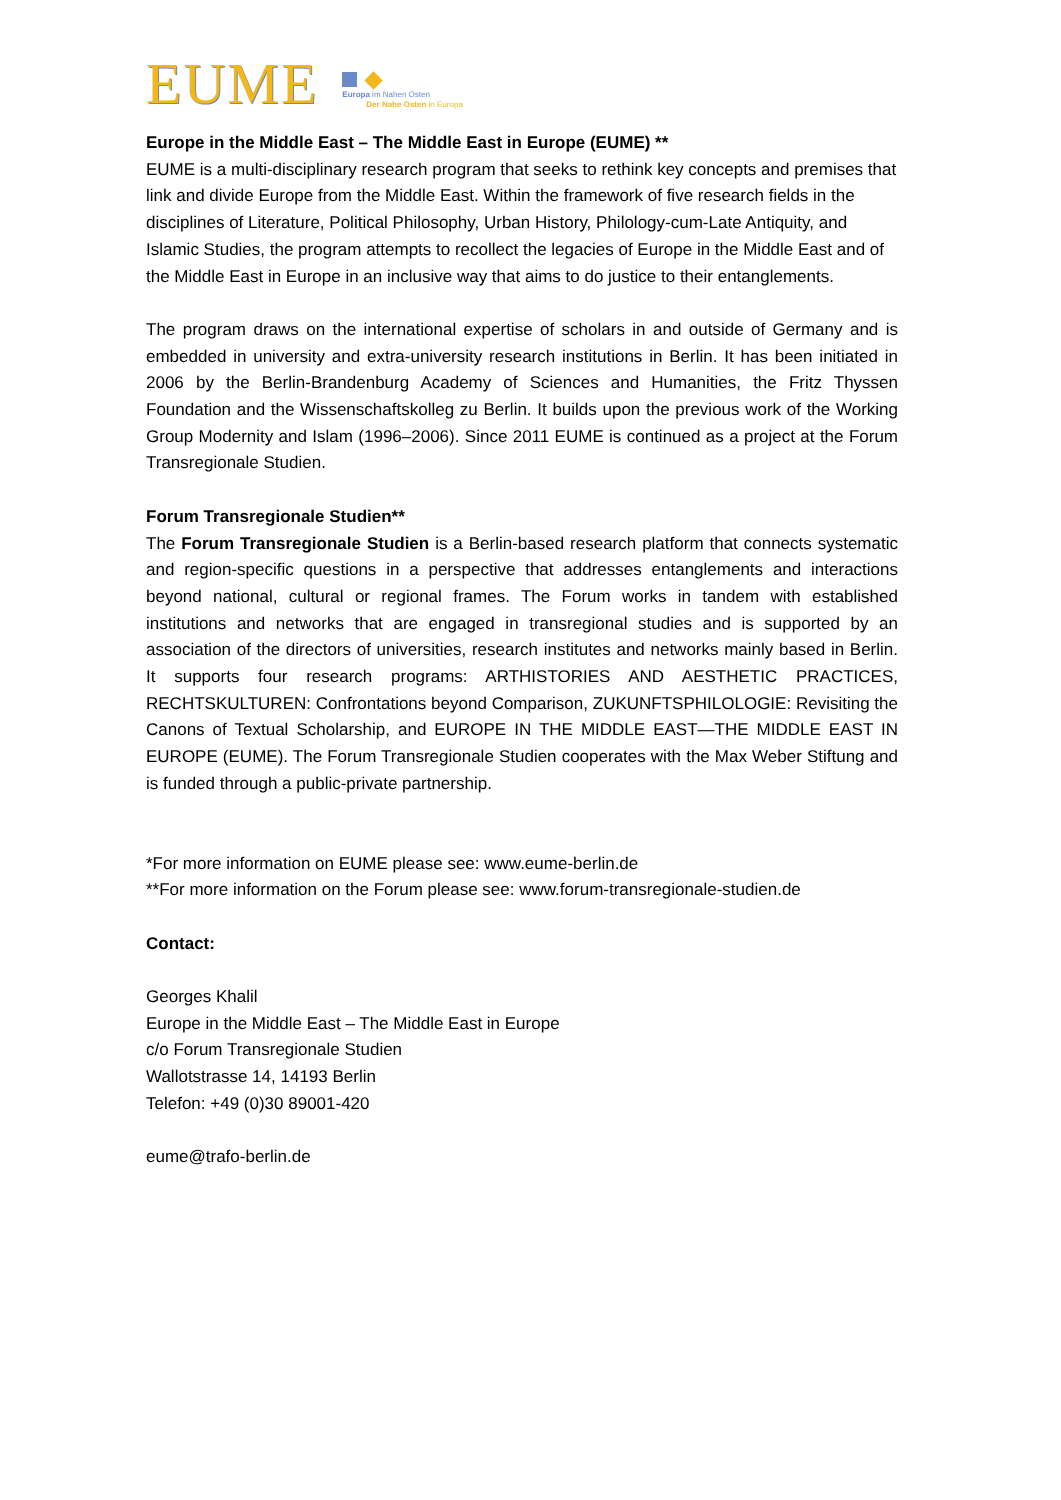EUME
Europa im Nahen Osten
Der Nahe Osten in Europa
Europe in the Middle East – The Middle East in Europe (EUME) **
EUME is a multi-disciplinary research program that seeks to rethink key concepts and premises that link and divide Europe from the Middle East. Within the framework of five research fields in the disciplines of Literature, Political Philosophy, Urban History, Philology-cum-Late Antiquity, and Islamic Studies, the program attempts to recollect the legacies of Europe in the Middle East and of the Middle East in Europe in an inclusive way that aims to do justice to their entanglements.
The program draws on the international expertise of scholars in and outside of Germany and is embedded in university and extra-university research institutions in Berlin. It has been initiated in 2006 by the Berlin-Brandenburg Academy of Sciences and Humanities, the Fritz Thyssen Foundation and the Wissenschaftskolleg zu Berlin. It builds upon the previous work of the Working Group Modernity and Islam (1996–2006). Since 2011 EUME is continued as a project at the Forum Transregionale Studien.
Forum Transregionale Studien**
The Forum Transregionale Studien is a Berlin-based research platform that connects systematic and region-specific questions in a perspective that addresses entanglements and interactions beyond national, cultural or regional frames. The Forum works in tandem with established institutions and networks that are engaged in transregional studies and is supported by an association of the directors of universities, research institutes and networks mainly based in Berlin. It supports four research programs: ARTHISTORIES AND AESTHETIC PRACTICES, RECHTSKULTUREN: Confrontations beyond Comparison, ZUKUNFTSPHILOLOGIE: Revisiting the Canons of Textual Scholarship, and EUROPE IN THE MIDDLE EAST—THE MIDDLE EAST IN EUROPE (EUME). The Forum Transregionale Studien cooperates with the Max Weber Stiftung and is funded through a public-private partnership.
*For more information on EUME please see: www.eume-berlin.de
**For more information on the Forum please see: www.forum-transregionale-studien.de
Contact:
Georges Khalil
Europe in the Middle East – The Middle East in Europe
c/o Forum Transregionale Studien
Wallotstrasse 14, 14193 Berlin
Telefon: +49 (0)30 89001-420
eume@trafo-berlin.de